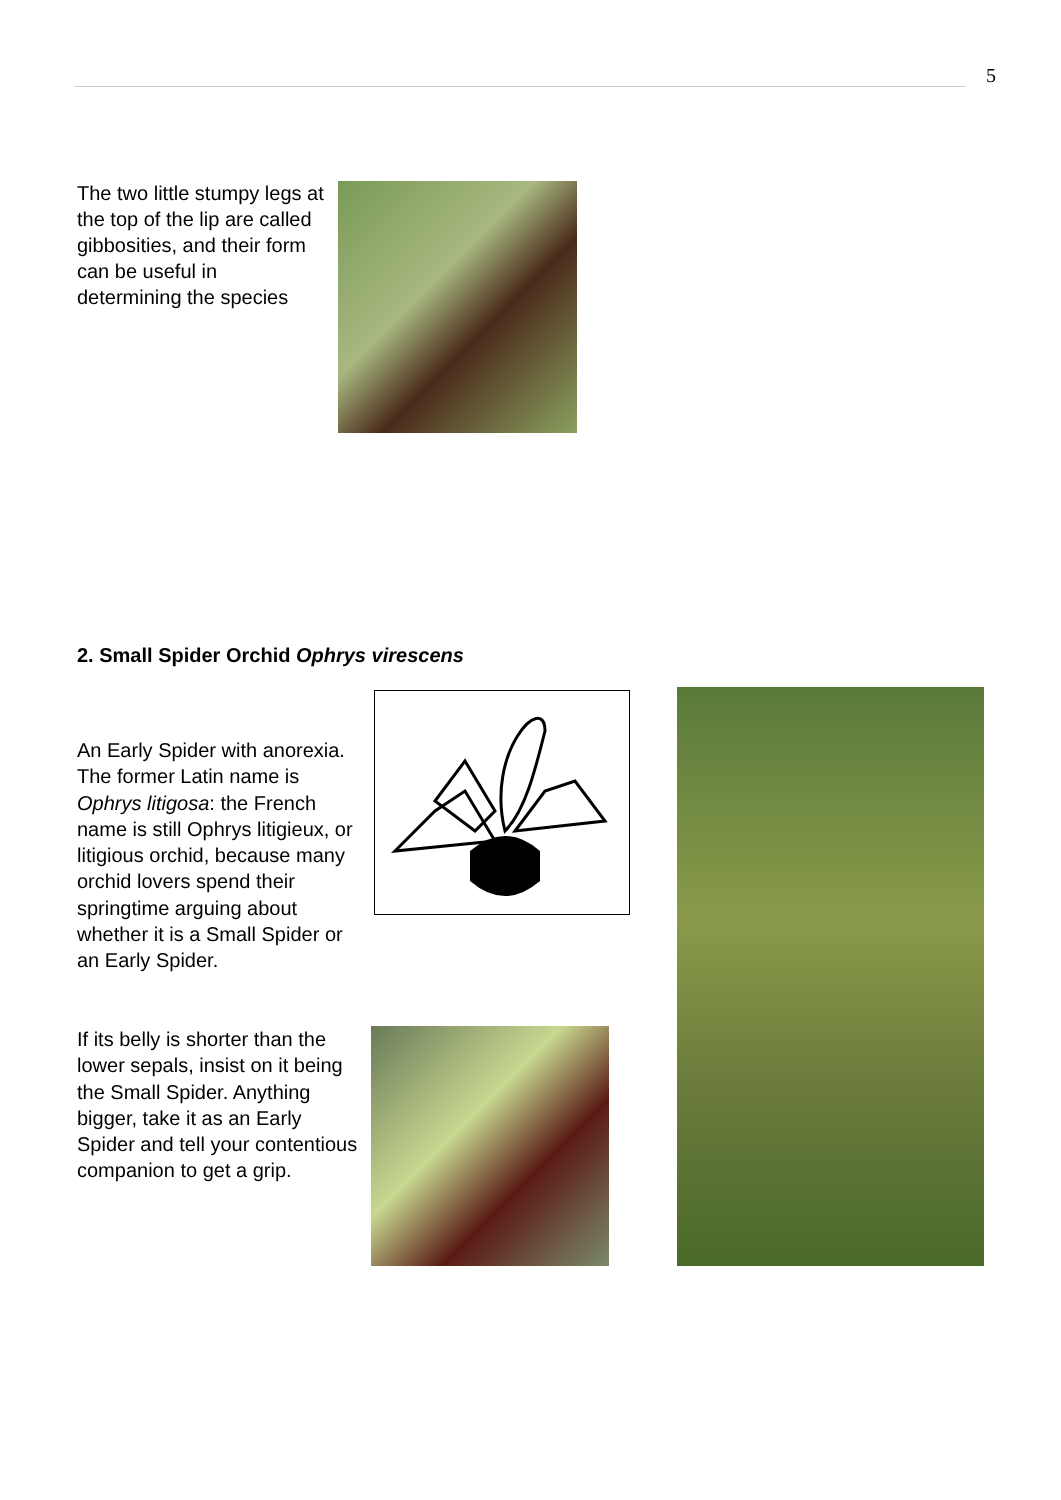5
The two little stumpy legs at the top of the lip are called gibbosities, and their form can be useful in determining the species
2. Small Spider Orchid Ophrys virescens
An Early Spider with anorexia. The former Latin name is Ophrys litigosa: the French name is still Ophrys litigieux, or litigious orchid, because many orchid lovers spend their springtime arguing about whether it is a Small Spider or an Early Spider.
If its belly is shorter than the lower sepals, insist on it being the Small Spider. Anything bigger, take it as an Early Spider and tell your contentious companion to get a grip.